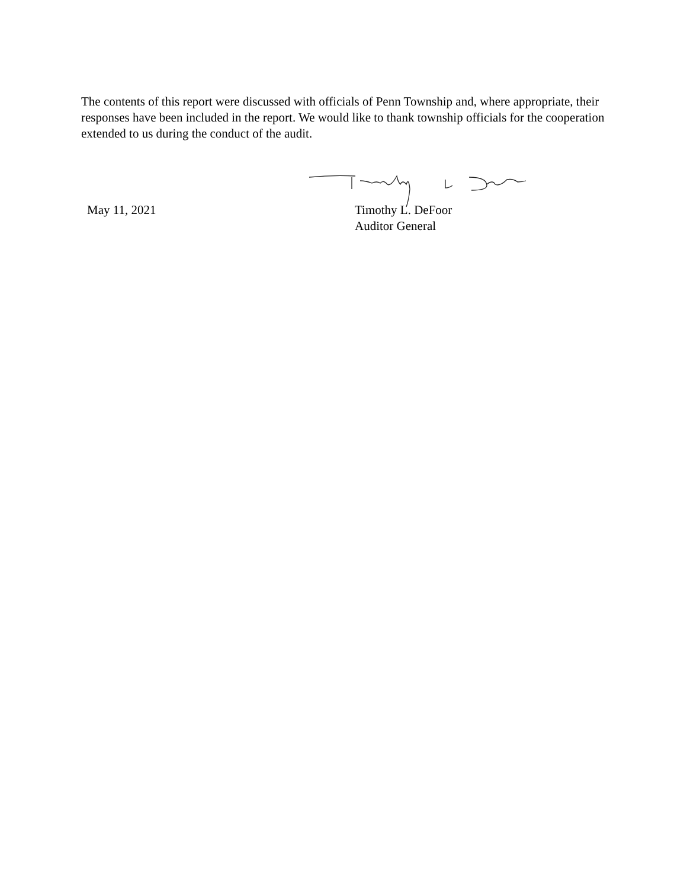The contents of this report were discussed with officials of Penn Township and, where appropriate, their responses have been included in the report. We would like to thank township officials for the cooperation extended to us during the conduct of the audit.
May 11, 2021 Timothy L. DeFoor
Auditor General